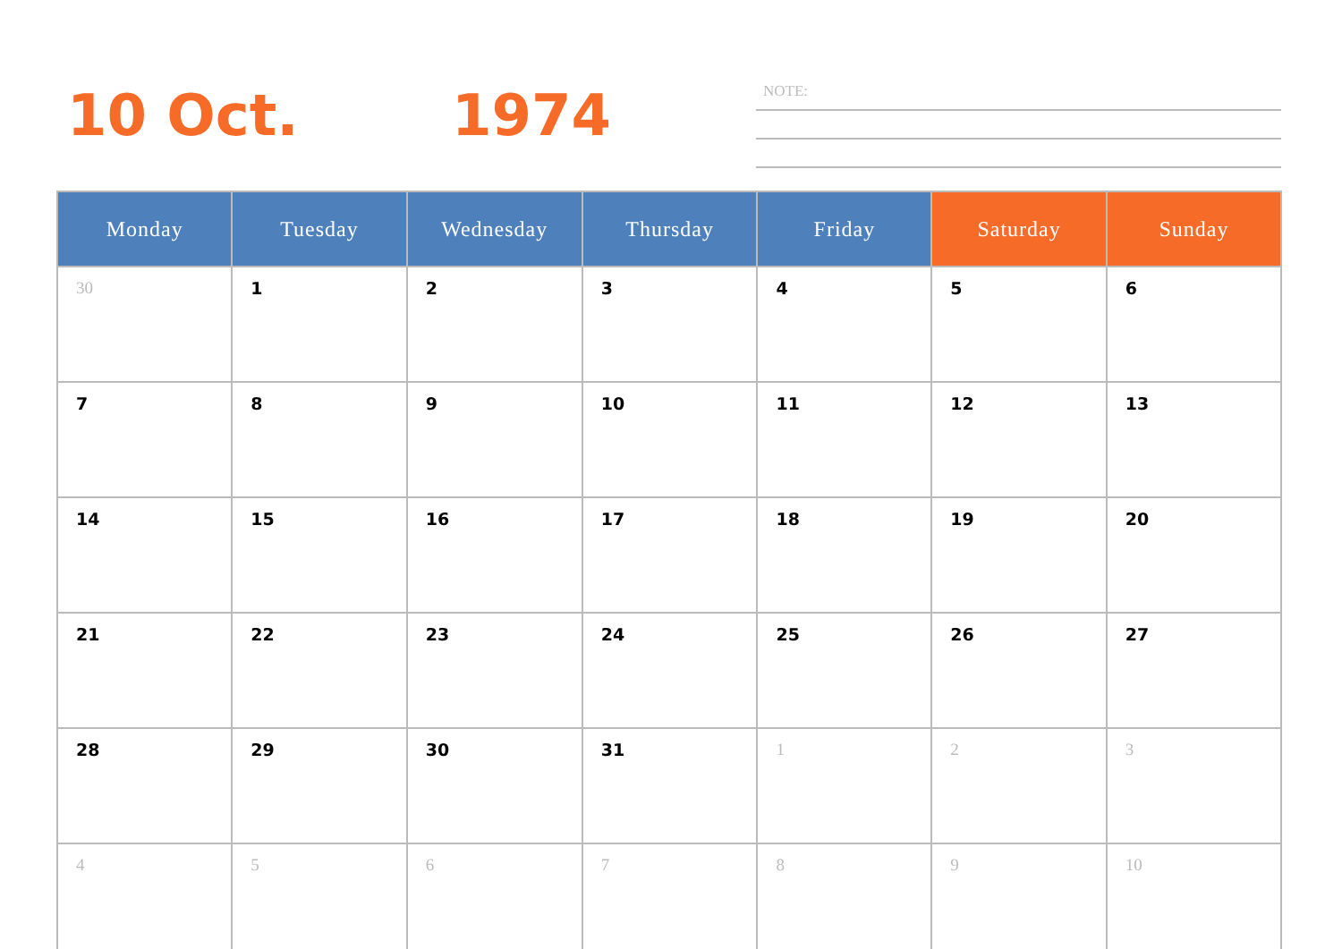10 Oct. 1974
NOTE:
| Monday | Tuesday | Wednesday | Thursday | Friday | Saturday | Sunday |
| --- | --- | --- | --- | --- | --- | --- |
| 30 | 1 | 2 | 3 | 4 | 5 | 6 |
| 7 | 8 | 9 | 10 | 11 | 12 | 13 |
| 14 | 15 | 16 | 17 | 18 | 19 | 20 |
| 21 | 22 | 23 | 24 | 25 | 26 | 27 |
| 28 | 29 | 30 | 31 | 1 | 2 | 3 |
| 4 | 5 | 6 | 7 | 8 | 9 | 10 |